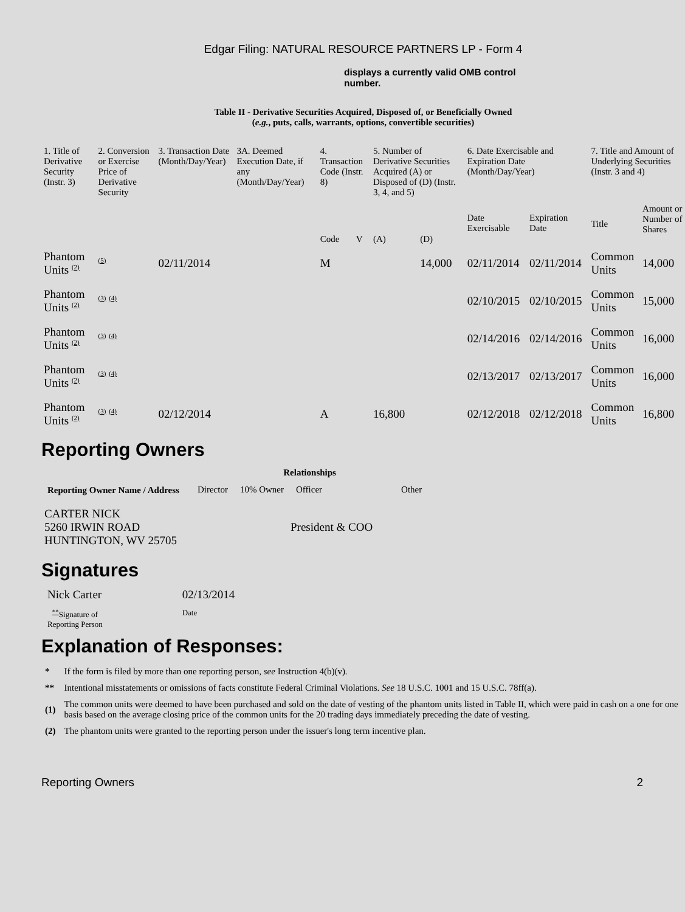Edgar Filing: NATURAL RESOURCE PARTNERS LP - Form 4
displays a currently valid OMB control number.
Table II - Derivative Securities Acquired, Disposed of, or Beneficially Owned
(e.g., puts, calls, warrants, options, convertible securities)
| 1. Title of Derivative Security (Instr. 3) | 2. Conversion or Exercise Price of Derivative Security | 3. Transaction Date (Month/Day/Year) | 3A. Deemed Execution Date, if any (Month/Day/Year) | 4. Transaction Code (Instr. 8) | | 5. Number of Derivative Securities Acquired (A) or Disposed of (D) (Instr. 3, 4, and 5) | | 6. Date Exercisable and Expiration Date (Month/Day/Year) | | 7. Title and Amount of Underlying Securities (Instr. 3 and 4) | |
| --- | --- | --- | --- | --- | --- | --- | --- | --- | --- | --- | --- |
| | | | | Code | V | (A) | (D) | Date Exercisable | Expiration Date | Title | Amount or Number of Shares |
| Phantom Units <sup>(2)</sup> | <sup>(5)</sup> | 02/11/2014 | | M | | | 14,000 | 02/11/2014 | 02/11/2014 | Common Units | 14,000 |
| Phantom Units <sup>(2)</sup> | <sup>(3)</sup> <sup>(4)</sup> | | | | | | | 02/10/2015 | 02/10/2015 | Common Units | 15,000 |
| Phantom Units <sup>(2)</sup> | <sup>(3)</sup> <sup>(4)</sup> | | | | | | | 02/14/2016 | 02/14/2016 | Common Units | 16,000 |
| Phantom Units <sup>(2)</sup> | <sup>(3)</sup> <sup>(4)</sup> | | | | | | | 02/13/2017 | 02/13/2017 | Common Units | 16,000 |
| Phantom Units <sup>(2)</sup> | <sup>(3)</sup> <sup>(4)</sup> | 02/12/2014 | | A | | 16,800 | | 02/12/2018 | 02/12/2018 | Common Units | 16,800 |
Reporting Owners
| Reporting Owner Name / Address | Relationships | | | |
| --- | --- | --- | --- | --- |
| | Director | 10% Owner | Officer | Other |
| CARTER NICK 5260 IRWIN ROAD HUNTINGTON, WV 25705 | | | President & COO | |
Signatures
| Nick Carter | 02/13/2014 |
| <sup>**</sup> Signature of Reporting Person | Date |
Explanation of Responses:
| * | If the form is filed by more than one reporting person, see Instruction 4(b)(v). |
| ** | Intentional misstatements or omissions of facts constitute Federal Criminal Violations. See 18 U.S.C. 1001 and 15 U.S.C. 78ff(a). |
| (1) | The common units were deemed to have been purchased and sold on the date of vesting of the phantom units listed in Table II, which were paid in cash on a one for one basis based on the average closing price of the common units for the 20 trading days immediately preceding the date of vesting. |
| (2) | The phantom units were granted to the reporting person under the issuer's long term incentive plan. |
Reporting Owners 2